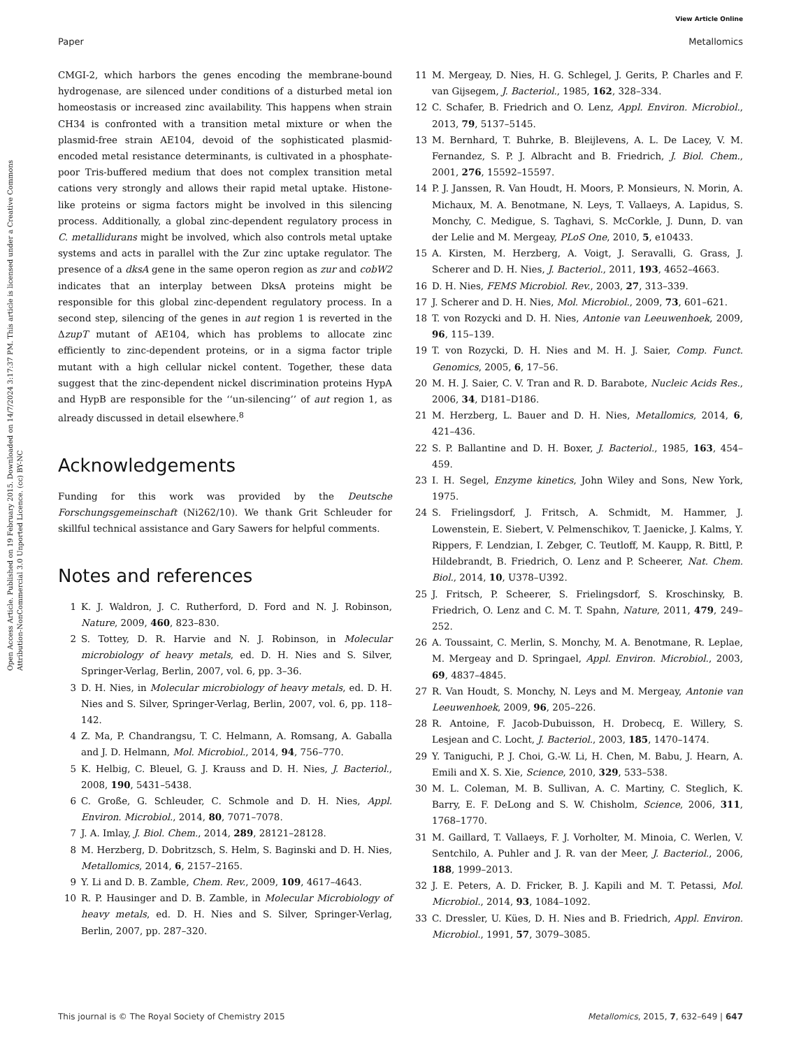View Article Online
Paper Metallomics
Open Access Article. Published on 19 February 2015. Downloaded on 14/7/2024 3:17:37 PM. This article is licensed under a Creative Commons Attribution-NonCommercial 3.0 Unported Licence. (cc) BY-NC
CMGI-2, which harbors the genes encoding the membrane-bound hydrogenase, are silenced under conditions of a disturbed metal ion homeostasis or increased zinc availability. This happens when strain CH34 is confronted with a transition metal mixture or when the plasmid-free strain AE104, devoid of the sophisticated plasmid-encoded metal resistance determinants, is cultivated in a phosphate-poor Tris-buffered medium that does not complex transition metal cations very strongly and allows their rapid metal uptake. Histone-like proteins or sigma factors might be involved in this silencing process. Additionally, a global zinc-dependent regulatory process in C. metallidurans might be involved, which also controls metal uptake systems and acts in parallel with the Zur zinc uptake regulator. The presence of a dksA gene in the same operon region as zur and cobW2 indicates that an interplay between DksA proteins might be responsible for this global zinc-dependent regulatory process. In a second step, silencing of the genes in aut region 1 is reverted in the ΔzupT mutant of AE104, which has problems to allocate zinc efficiently to zinc-dependent proteins, or in a sigma factor triple mutant with a high cellular nickel content. Together, these data suggest that the zinc-dependent nickel discrimination proteins HypA and HypB are responsible for the ‘‘un-silencing’’ of aut region 1, as already discussed in detail elsewhere.<sup>8</sup>
Acknowledgements
Funding for this work was provided by the Deutsche Forschungsgemeinschaft (Ni262/10). We thank Grit Schleuder for skillful technical assistance and Gary Sawers for helpful comments.
Notes and references
1 K. J. Waldron, J. C. Rutherford, D. Ford and N. J. Robinson, Nature, 2009, 460, 823–830.
2 S. Tottey, D. R. Harvie and N. J. Robinson, in Molecular microbiology of heavy metals, ed. D. H. Nies and S. Silver, Springer-Verlag, Berlin, 2007, vol. 6, pp. 3–36.
3 D. H. Nies, in Molecular microbiology of heavy metals, ed. D. H. Nies and S. Silver, Springer-Verlag, Berlin, 2007, vol. 6, pp. 118–142.
4 Z. Ma, P. Chandrangsu, T. C. Helmann, A. Romsang, A. Gaballa and J. D. Helmann, Mol. Microbiol., 2014, 94, 756–770.
5 K. Helbig, C. Bleuel, G. J. Krauss and D. H. Nies, J. Bacteriol., 2008, 190, 5431–5438.
6 C. Große, G. Schleuder, C. Schmole and D. H. Nies, Appl. Environ. Microbiol., 2014, 80, 7071–7078.
7 J. A. Imlay, J. Biol. Chem., 2014, 289, 28121–28128.
8 M. Herzberg, D. Dobritzsch, S. Helm, S. Baginski and D. H. Nies, Metallomics, 2014, 6, 2157–2165.
9 Y. Li and D. B. Zamble, Chem. Rev., 2009, 109, 4617–4643.
10 R. P. Hausinger and D. B. Zamble, in Molecular Microbiology of heavy metals, ed. D. H. Nies and S. Silver, Springer-Verlag, Berlin, 2007, pp. 287–320.
11 M. Mergeay, D. Nies, H. G. Schlegel, J. Gerits, P. Charles and F. van Gijsegem, J. Bacteriol., 1985, 162, 328–334.
12 C. Schafer, B. Friedrich and O. Lenz, Appl. Environ. Microbiol., 2013, 79, 5137–5145.
13 M. Bernhard, T. Buhrke, B. Bleijlevens, A. L. De Lacey, V. M. Fernandez, S. P. J. Albracht and B. Friedrich, J. Biol. Chem., 2001, 276, 15592–15597.
14 P. J. Janssen, R. Van Houdt, H. Moors, P. Monsieurs, N. Morin, A. Michaux, M. A. Benotmane, N. Leys, T. Vallaeys, A. Lapidus, S. Monchy, C. Medigue, S. Taghavi, S. McCorkle, J. Dunn, D. van der Lelie and M. Mergeay, PLoS One, 2010, 5, e10433.
15 A. Kirsten, M. Herzberg, A. Voigt, J. Seravalli, G. Grass, J. Scherer and D. H. Nies, J. Bacteriol., 2011, 193, 4652–4663.
16 D. H. Nies, FEMS Microbiol. Rev., 2003, 27, 313–339.
17 J. Scherer and D. H. Nies, Mol. Microbiol., 2009, 73, 601–621.
18 T. von Rozycki and D. H. Nies, Antonie van Leeuwenhoek, 2009, 96, 115–139.
19 T. von Rozycki, D. H. Nies and M. H. J. Saier, Comp. Funct. Genomics, 2005, 6, 17–56.
20 M. H. J. Saier, C. V. Tran and R. D. Barabote, Nucleic Acids Res., 2006, 34, D181–D186.
21 M. Herzberg, L. Bauer and D. H. Nies, Metallomics, 2014, 6, 421–436.
22 S. P. Ballantine and D. H. Boxer, J. Bacteriol., 1985, 163, 454–459.
23 I. H. Segel, Enzyme kinetics, John Wiley and Sons, New York, 1975.
24 S. Frielingsdorf, J. Fritsch, A. Schmidt, M. Hammer, J. Lowenstein, E. Siebert, V. Pelmenschikov, T. Jaenicke, J. Kalms, Y. Rippers, F. Lendzian, I. Zebger, C. Teutloff, M. Kaupp, R. Bittl, P. Hildebrandt, B. Friedrich, O. Lenz and P. Scheerer, Nat. Chem. Biol., 2014, 10, U378–U392.
25 J. Fritsch, P. Scheerer, S. Frielingsdorf, S. Kroschinsky, B. Friedrich, O. Lenz and C. M. T. Spahn, Nature, 2011, 479, 249–252.
26 A. Toussaint, C. Merlin, S. Monchy, M. A. Benotmane, R. Leplae, M. Mergeay and D. Springael, Appl. Environ. Microbiol., 2003, 69, 4837–4845.
27 R. Van Houdt, S. Monchy, N. Leys and M. Mergeay, Antonie van Leeuwenhoek, 2009, 96, 205–226.
28 R. Antoine, F. Jacob-Dubuisson, H. Drobecq, E. Willery, S. Lesjean and C. Locht, J. Bacteriol., 2003, 185, 1470–1474.
29 Y. Taniguchi, P. J. Choi, G.-W. Li, H. Chen, M. Babu, J. Hearn, A. Emili and X. S. Xie, Science, 2010, 329, 533–538.
30 M. L. Coleman, M. B. Sullivan, A. C. Martiny, C. Steglich, K. Barry, E. F. DeLong and S. W. Chisholm, Science, 2006, 311, 1768–1770.
31 M. Gaillard, T. Vallaeys, F. J. Vorholter, M. Minoia, C. Werlen, V. Sentchilo, A. Puhler and J. R. van der Meer, J. Bacteriol., 2006, 188, 1999–2013.
32 J. E. Peters, A. D. Fricker, B. J. Kapili and M. T. Petassi, Mol. Microbiol., 2014, 93, 1084–1092.
33 C. Dressler, U. Kües, D. H. Nies and B. Friedrich, Appl. Environ. Microbiol., 1991, 57, 3079–3085.
This journal is © The Royal Society of Chemistry 2015 Metallomics, 2015, 7, 632–649 | 647